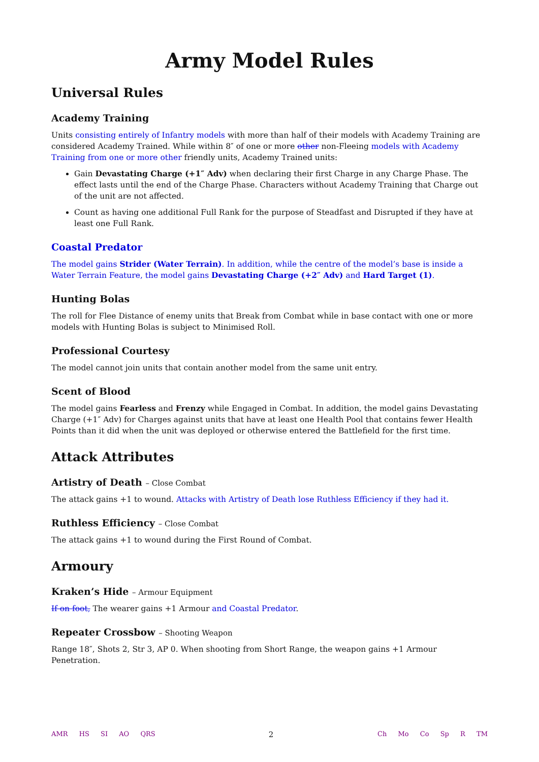Army Model Rules
Universal Rules
Academy Training
Units consisting entirely of Infantry models with more than half of their models with Academy Training are considered Academy Trained. While within 8″ of one or more other non-Fleeing models with Academy Training from one or more other friendly units, Academy Trained units:
Gain Devastating Charge (+1″ Adv) when declaring their first Charge in any Charge Phase. The effect lasts until the end of the Charge Phase. Characters without Academy Training that Charge out of the unit are not affected.
Count as having one additional Full Rank for the purpose of Steadfast and Disrupted if they have at least one Full Rank.
Coastal Predator
The model gains Strider (Water Terrain). In addition, while the centre of the model’s base is inside a Water Terrain Feature, the model gains Devastating Charge (+2″ Adv) and Hard Target (1).
Hunting Bolas
The roll for Flee Distance of enemy units that Break from Combat while in base contact with one or more models with Hunting Bolas is subject to Minimised Roll.
Professional Courtesy
The model cannot join units that contain another model from the same unit entry.
Scent of Blood
The model gains Fearless and Frenzy while Engaged in Combat. In addition, the model gains Devastating Charge (+1″ Adv) for Charges against units that have at least one Health Pool that contains fewer Health Points than it did when the unit was deployed or otherwise entered the Battlefield for the first time.
Attack Attributes
Artistry of Death – Close Combat
The attack gains +1 to wound. Attacks with Artistry of Death lose Ruthless Efficiency if they had it.
Ruthless Efficiency – Close Combat
The attack gains +1 to wound during the First Round of Combat.
Armoury
Kraken’s Hide – Armour Equipment
If on foot, The wearer gains +1 Armour and Coastal Predator.
Repeater Crossbow – Shooting Weapon
Range 18″, Shots 2, Str 3, AP 0. When shooting from Short Range, the weapon gains +1 Armour Penetration.
AMR HS SI AO QRS
2
Ch Mo Co Sp R TM